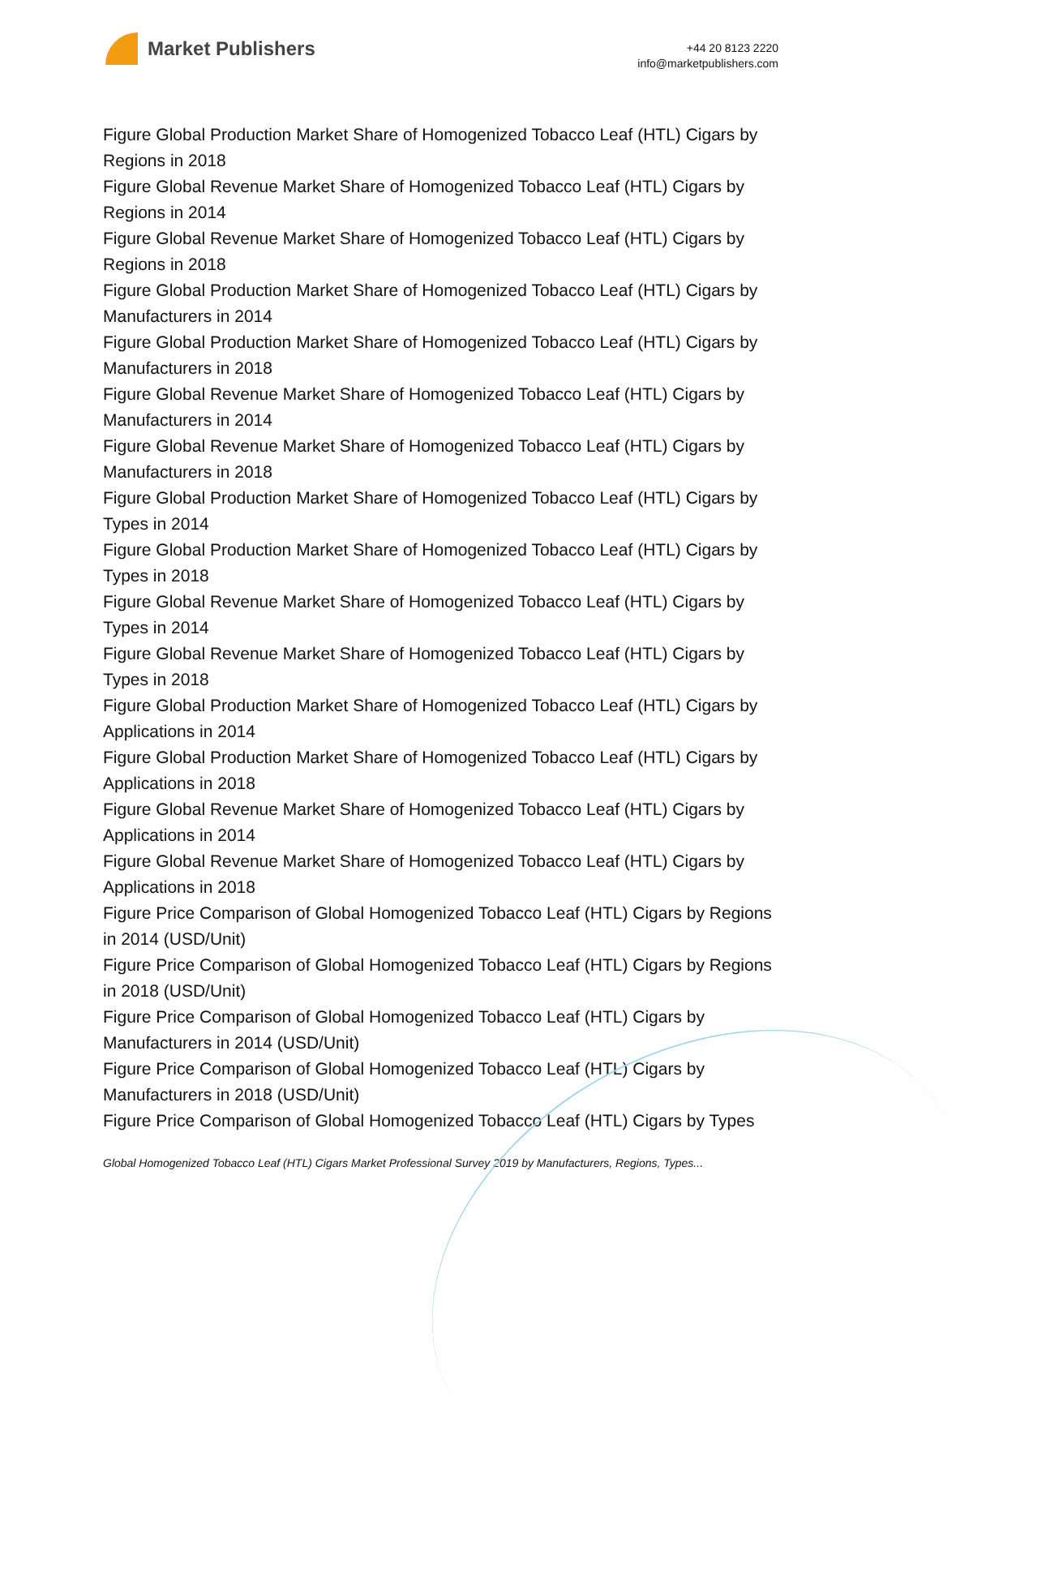Market Publishers
+44 20 8123 2220
info@marketpublishers.com
Figure Global Production Market Share of Homogenized Tobacco Leaf (HTL) Cigars by Regions in 2018
Figure Global Revenue Market Share of Homogenized Tobacco Leaf (HTL) Cigars by Regions in 2014
Figure Global Revenue Market Share of Homogenized Tobacco Leaf (HTL) Cigars by Regions in 2018
Figure Global Production Market Share of Homogenized Tobacco Leaf (HTL) Cigars by Manufacturers in 2014
Figure Global Production Market Share of Homogenized Tobacco Leaf (HTL) Cigars by Manufacturers in 2018
Figure Global Revenue Market Share of Homogenized Tobacco Leaf (HTL) Cigars by Manufacturers in 2014
Figure Global Revenue Market Share of Homogenized Tobacco Leaf (HTL) Cigars by Manufacturers in 2018
Figure Global Production Market Share of Homogenized Tobacco Leaf (HTL) Cigars by Types in 2014
Figure Global Production Market Share of Homogenized Tobacco Leaf (HTL) Cigars by Types in 2018
Figure Global Revenue Market Share of Homogenized Tobacco Leaf (HTL) Cigars by Types in 2014
Figure Global Revenue Market Share of Homogenized Tobacco Leaf (HTL) Cigars by Types in 2018
Figure Global Production Market Share of Homogenized Tobacco Leaf (HTL) Cigars by Applications in 2014
Figure Global Production Market Share of Homogenized Tobacco Leaf (HTL) Cigars by Applications in 2018
Figure Global Revenue Market Share of Homogenized Tobacco Leaf (HTL) Cigars by Applications in 2014
Figure Global Revenue Market Share of Homogenized Tobacco Leaf (HTL) Cigars by Applications in 2018
Figure Price Comparison of Global Homogenized Tobacco Leaf (HTL) Cigars by Regions in 2014 (USD/Unit)
Figure Price Comparison of Global Homogenized Tobacco Leaf (HTL) Cigars by Regions in 2018 (USD/Unit)
Figure Price Comparison of Global Homogenized Tobacco Leaf (HTL) Cigars by Manufacturers in 2014 (USD/Unit)
Figure Price Comparison of Global Homogenized Tobacco Leaf (HTL) Cigars by Manufacturers in 2018 (USD/Unit)
Figure Price Comparison of Global Homogenized Tobacco Leaf (HTL) Cigars by Types
Global Homogenized Tobacco Leaf (HTL) Cigars Market Professional Survey 2019 by Manufacturers, Regions, Types...